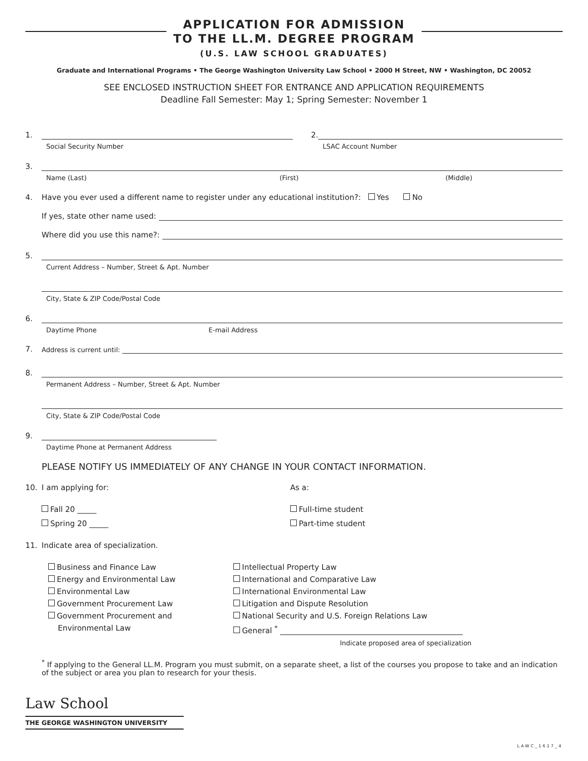APPLICATION FOR ADMISSION
TO THE LL.M. DEGREE PROGRAM
(U.S. LAW SCHOOL GRADUATES)
Graduate and International Programs • The George Washington University Law School • 2000 H Street, NW • Washington, DC 20052
SEE ENCLOSED INSTRUCTION SHEET FOR ENTRANCE AND APPLICATION REQUIREMENTS
Deadline Fall Semester: May 1; Spring Semester: November 1
1. 2.
Social Security Number LSAC Account Number
3.
Name (Last) (First) (Middle)
4. Have you ever used a different name to register under any educational institution?: Yes No
If yes, state other name used:
Where did you use this name?:
5.
Current Address – Number, Street & Apt. Number
City, State & ZIP Code/Postal Code
6.
Daytime Phone E-mail Address
7. Address is current until:
8.
Permanent Address – Number, Street & Apt. Number
City, State & ZIP Code/Postal Code
9.
Daytime Phone at Permanent Address
PLEASE NOTIFY US IMMEDIATELY OF ANY CHANGE IN YOUR CONTACT INFORMATION.
10. I am applying for: As a:
Fall 20 _____
Spring 20 _____
Full-time student
Part-time student
11. Indicate area of specialization.
Business and Finance Law
Energy and Environmental Law
Environmental Law
Government Procurement Law
Government Procurement and
Environmental Law
Intellectual Property Law
International and Comparative Law
International Environmental Law
Litigation and Dispute Resolution
National Security and U.S. Foreign Relations Law
General <sup>*</sup> ________________________________________________
Indicate proposed area of specialization
<sup>*</sup> If applying to the General LL.M. Program you must submit, on a separate sheet, a list of the courses you propose to take and an indication of the subject or area you plan to research for your thesis.
Law School
THE GEORGE WASHINGTON UNIVERSITY
LAWC_1617_4